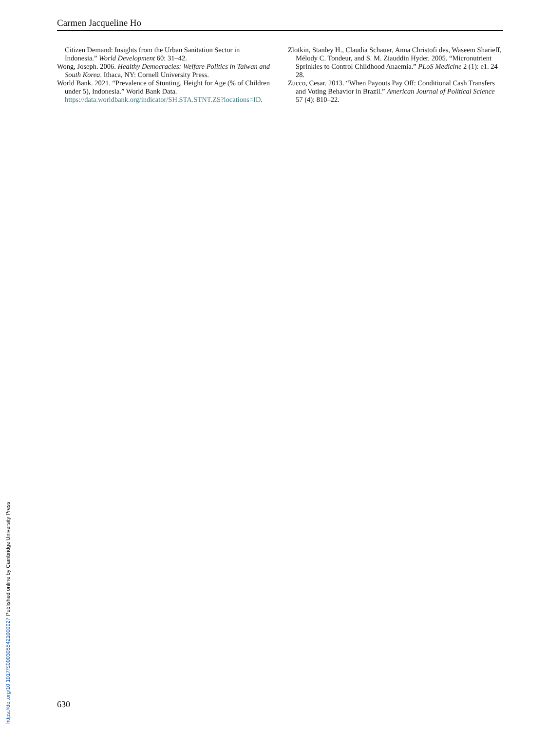Carmen Jacqueline Ho
Citizen Demand: Insights from the Urban Sanitation Sector in Indonesia.” World Development 60: 31–42.
Wong, Joseph. 2006. Healthy Democracies: Welfare Politics in Taiwan and South Korea. Ithaca, NY: Cornell University Press.
World Bank. 2021. “Prevalence of Stunting, Height for Age (% of Children under 5), Indonesia.” World Bank Data. https://data.worldbank.org/indicator/SH.STA.STNT.ZS?locations=ID.
Zlotkin, Stanley H., Claudia Schauer, Anna Christofi des, Waseem Sharieff, Mélody C. Tondeur, and S. M. Ziauddin Hyder. 2005. “Micronutrient Sprinkles to Control Childhood Anaemia.” PLoS Medicine 2 (1): e1. 24–28.
Zucco, Cesar. 2013. “When Payouts Pay Off: Conditional Cash Transfers and Voting Behavior in Brazil.” American Journal of Political Science 57 (4): 810–22.
630
https://doi.org/10.1017/S0003055421000927 Published online by Cambridge University Press